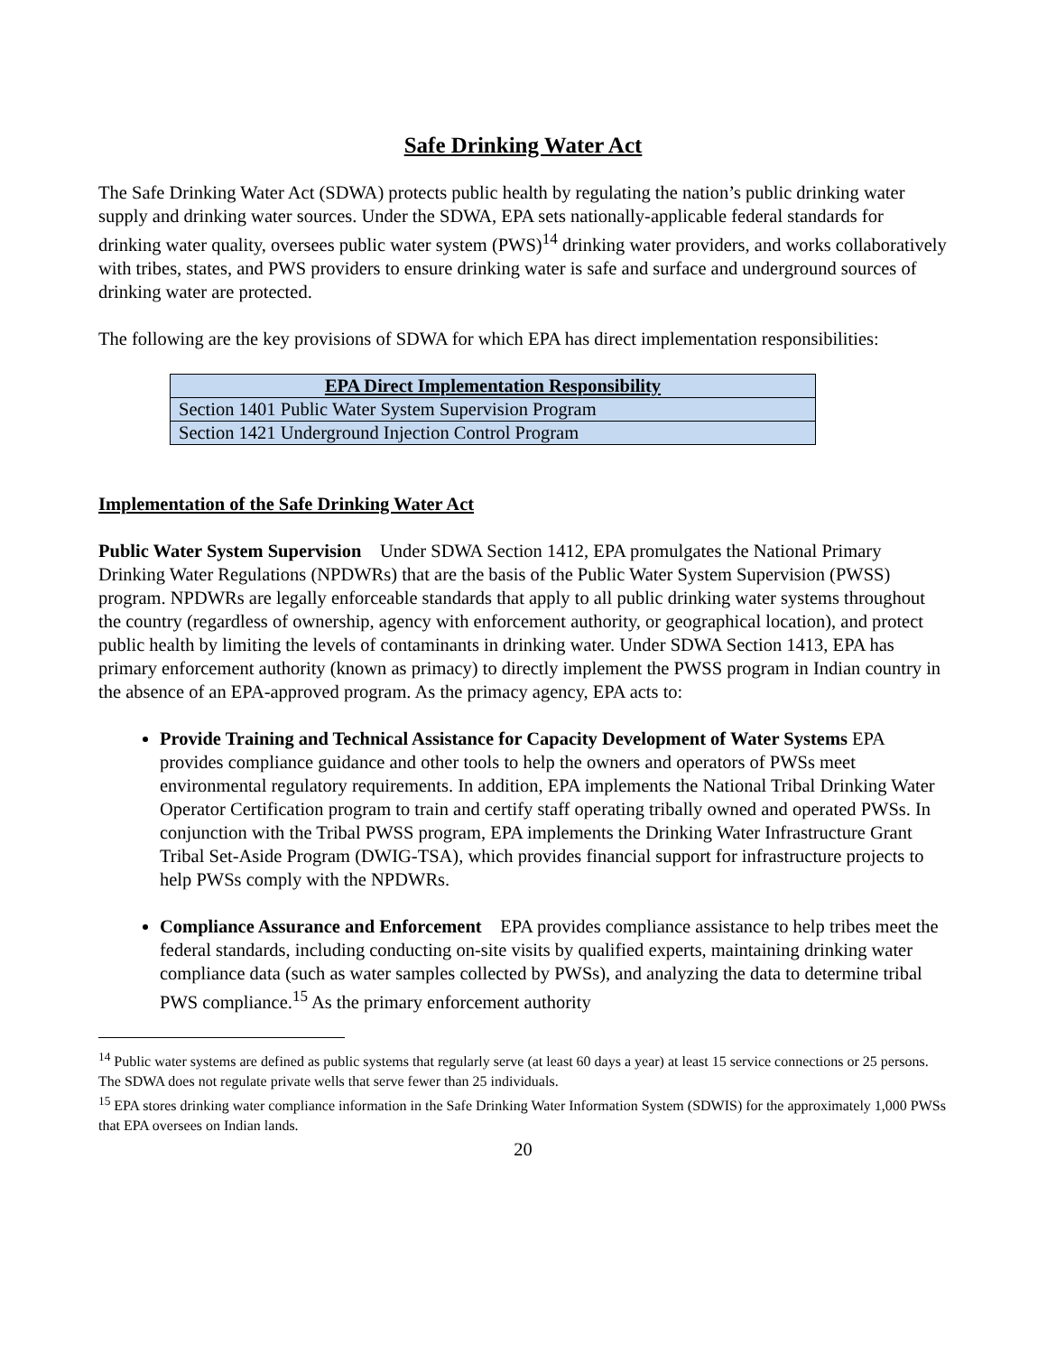Safe Drinking Water Act
The Safe Drinking Water Act (SDWA) protects public health by regulating the nation’s public drinking water supply and drinking water sources. Under the SDWA, EPA sets nationally-applicable federal standards for drinking water quality, oversees public water system (PWS)<sup>14</sup> drinking water providers, and works collaboratively with tribes, states, and PWS providers to ensure drinking water is safe and surface and underground sources of drinking water are protected.
The following are the key provisions of SDWA for which EPA has direct implementation responsibilities:
| EPA Direct Implementation Responsibility |
| --- |
| Section 1401 Public Water System Supervision Program |
| Section 1421 Underground Injection Control Program |
Implementation of the Safe Drinking Water Act
Public Water System Supervision Under SDWA Section 1412, EPA promulgates the National Primary Drinking Water Regulations (NPDWRs) that are the basis of the Public Water System Supervision (PWSS) program. NPDWRs are legally enforceable standards that apply to all public drinking water systems throughout the country (regardless of ownership, agency with enforcement authority, or geographical location), and protect public health by limiting the levels of contaminants in drinking water. Under SDWA Section 1413, EPA has primary enforcement authority (known as primacy) to directly implement the PWSS program in Indian country in the absence of an EPA-approved program. As the primacy agency, EPA acts to:
Provide Training and Technical Assistance for Capacity Development of Water Systems EPA provides compliance guidance and other tools to help the owners and operators of PWSs meet environmental regulatory requirements. In addition, EPA implements the National Tribal Drinking Water Operator Certification program to train and certify staff operating tribally owned and operated PWSs. In conjunction with the Tribal PWSS program, EPA implements the Drinking Water Infrastructure Grant Tribal Set-Aside Program (DWIG-TSA), which provides financial support for infrastructure projects to help PWSs comply with the NPDWRs.
Compliance Assurance and Enforcement EPA provides compliance assistance to help tribes meet the federal standards, including conducting on-site visits by qualified experts, maintaining drinking water compliance data (such as water samples collected by PWSs), and analyzing the data to determine tribal PWS compliance.<sup>15</sup> As the primary enforcement authority
<sup>14</sup> Public water systems are defined as public systems that regularly serve (at least 60 days a year) at least 15 service connections or 25 persons. The SDWA does not regulate private wells that serve fewer than 25 individuals.
<sup>15</sup> EPA stores drinking water compliance information in the Safe Drinking Water Information System (SDWIS) for the approximately 1,000 PWSs that EPA oversees on Indian lands.
20